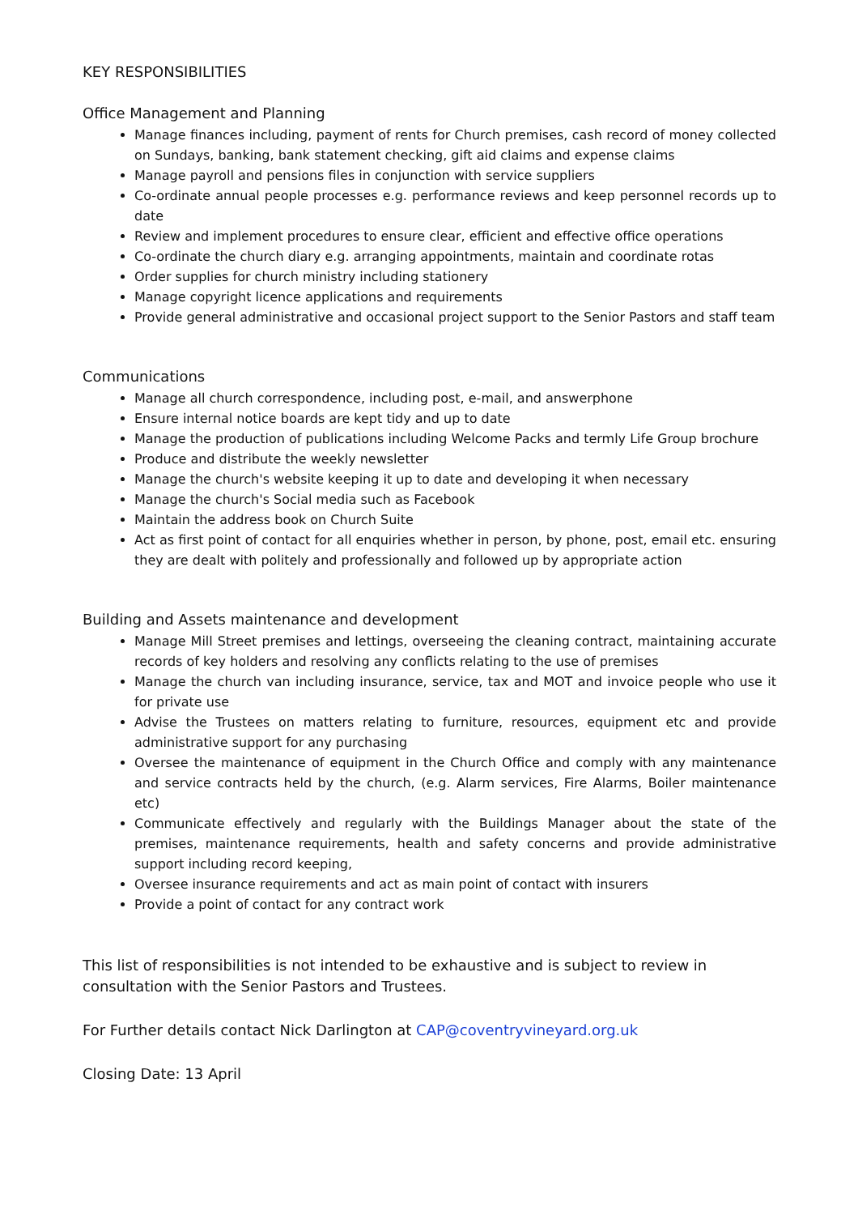KEY RESPONSIBILITIES
Office Management and Planning
Manage finances including, payment of rents for Church premises, cash record of money collected on Sundays, banking, bank statement checking, gift aid claims and expense claims
Manage payroll and pensions files in conjunction with service suppliers
Co-ordinate annual people processes e.g. performance reviews and keep personnel records up to date
Review and implement procedures to ensure clear, efficient and effective office operations
Co-ordinate the church diary e.g. arranging appointments, maintain and coordinate rotas
Order supplies for church ministry including stationery
Manage copyright licence applications and requirements
Provide general administrative and occasional project support to the Senior Pastors and staff team
Communications
Manage all church correspondence, including post, e-mail, and answerphone
Ensure internal notice boards are kept tidy and up to date
Manage the production of publications including Welcome Packs and termly Life Group brochure
Produce and distribute the weekly newsletter
Manage the church's website keeping it up to date and developing it when necessary
Manage the church's Social media such as Facebook
Maintain the address book on Church Suite
Act as first point of contact for all enquiries whether in person, by phone, post, email etc. ensuring they are dealt with politely and professionally and followed up by appropriate action
Building and Assets maintenance and development
Manage Mill Street premises and lettings, overseeing the cleaning contract, maintaining accurate records of key holders and resolving any conflicts relating to the use of premises
Manage the church van including insurance, service, tax and MOT and invoice people who use it for private use
Advise the Trustees on matters relating to furniture, resources, equipment etc and provide administrative support for any purchasing
Oversee the maintenance of equipment in the Church Office and comply with any maintenance and service contracts held by the church, (e.g. Alarm services, Fire Alarms, Boiler maintenance etc)
Communicate effectively and regularly with the Buildings Manager about the state of the premises, maintenance requirements, health and safety concerns and provide administrative support including record keeping,
Oversee insurance requirements and act as main point of contact with insurers
Provide a point of contact for any contract work
This list of responsibilities is not intended to be exhaustive and is subject to review in consultation with the Senior Pastors and Trustees.
For Further details contact Nick Darlington at CAP@coventryvineyard.org.uk
Closing Date: 13 April